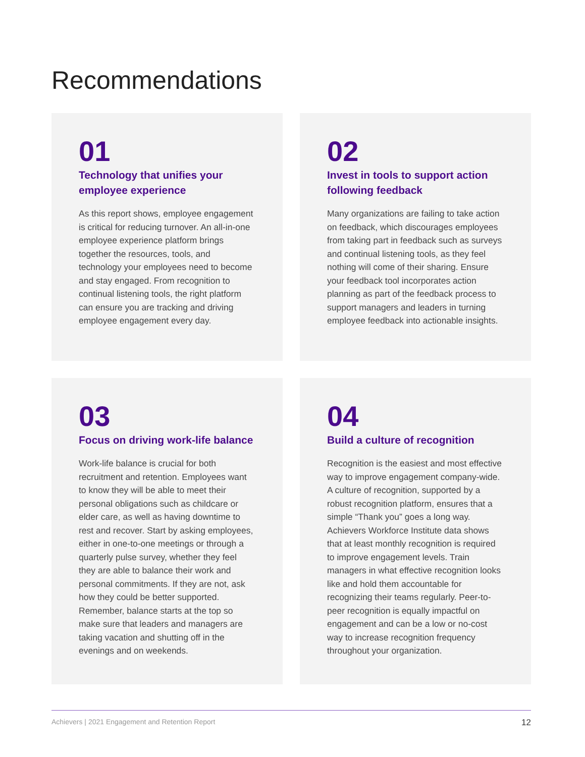Recommendations
01
Technology that unifies your employee experience
As this report shows, employee engagement is critical for reducing turnover. An all-in-one employee experience platform brings together the resources, tools, and technology your employees need to become and stay engaged. From recognition to continual listening tools, the right platform can ensure you are tracking and driving employee engagement every day.
02
Invest in tools to support action following feedback
Many organizations are failing to take action on feedback, which discourages employees from taking part in feedback such as surveys and continual listening tools, as they feel nothing will come of their sharing. Ensure your feedback tool incorporates action planning as part of the feedback process to support managers and leaders in turning employee feedback into actionable insights.
03
Focus on driving work-life balance
Work-life balance is crucial for both recruitment and retention. Employees want to know they will be able to meet their personal obligations such as childcare or elder care, as well as having downtime to rest and recover. Start by asking employees, either in one-to-one meetings or through a quarterly pulse survey, whether they feel they are able to balance their work and personal commitments. If they are not, ask how they could be better supported. Remember, balance starts at the top so make sure that leaders and managers are taking vacation and shutting off in the evenings and on weekends.
04
Build a culture of recognition
Recognition is the easiest and most effective way to improve engagement company-wide. A culture of recognition, supported by a robust recognition platform, ensures that a simple “Thank you” goes a long way. Achievers Workforce Institute data shows that at least monthly recognition is required to improve engagement levels. Train managers in what effective recognition looks like and hold them accountable for recognizing their teams regularly. Peer-to-peer recognition is equally impactful on engagement and can be a low or no-cost way to increase recognition frequency throughout your organization.
Achievers | 2021 Engagement and Retention Report 12